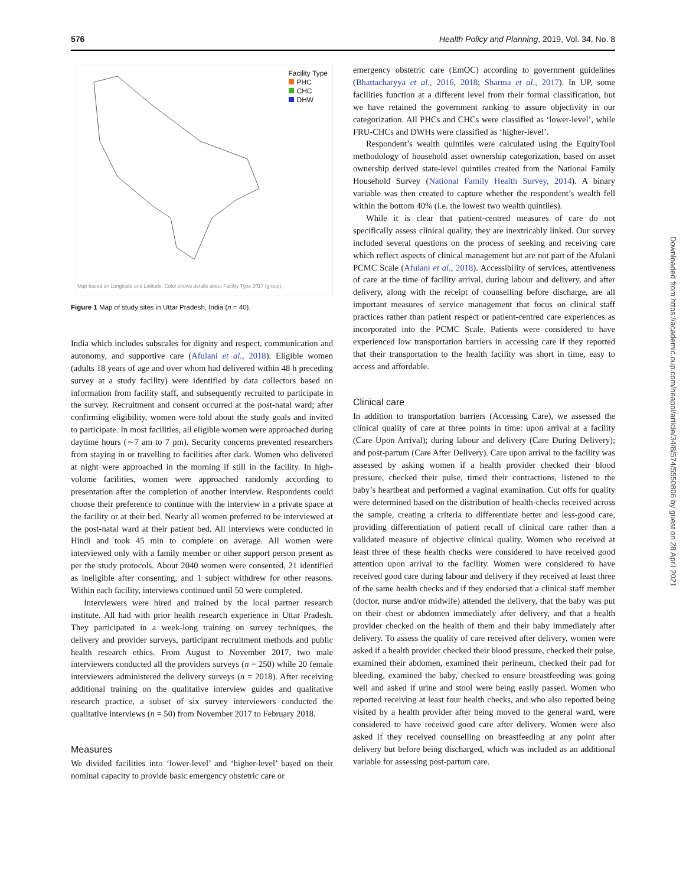576 Health Policy and Planning, 2019, Vol. 34, No. 8
Facility Type
PHC
CHC
DHW
Map based on Longitude and Latitude. Color shows details about Facility Type 2017 (group).
Figure 1 Map of study sites in Uttar Pradesh, India (n = 40).
India which includes subscales for dignity and respect, communication and autonomy, and supportive care (Afulani et al., 2018). Eligible women (adults 18 years of age and over whom had delivered within 48 h preceding survey at a study facility) were identified by data collectors based on information from facility staff, and subsequently recruited to participate in the survey. Recruitment and consent occurred at the post-natal ward; after confirming eligibility, women were told about the study goals and invited to participate. In most facilities, all eligible women were approached during daytime hours (∼7 am to 7 pm). Security concerns prevented researchers from staying in or travelling to facilities after dark. Women who delivered at night were approached in the morning if still in the facility. In high-volume facilities, women were approached randomly according to presentation after the completion of another interview. Respondents could choose their preference to continue with the interview in a private space at the facility or at their bed. Nearly all women preferred to be interviewed at the post-natal ward at their patient bed. All interviews were conducted in Hindi and took 45 min to complete on average. All women were interviewed only with a family member or other support person present as per the study protocols. About 2040 women were consented, 21 identified as ineligible after consenting, and 1 subject withdrew for other reasons. Within each facility, interviews continued until 50 were completed.
Interviewers were hired and trained by the local partner research institute. All had with prior health research experience in Uttar Pradesh. They participated in a week-long training on survey techniques, the delivery and provider surveys, participant recruitment methods and public health research ethics. From August to November 2017, two male interviewers conducted all the providers surveys (n = 250) while 20 female interviewers administered the delivery surveys (n = 2018). After receiving additional training on the qualitative interview guides and qualitative research practice, a subset of six survey interviewers conducted the qualitative interviews (n = 50) from November 2017 to February 2018.
Measures
We divided facilities into ‘lower-level’ and ‘higher-level’ based on their nominal capacity to provide basic emergency obstetric care or
emergency obstetric care (EmOC) according to government guidelines (Bhattacharyya et al., 2016, 2018; Sharma et al., 2017). In UP, some facilities function at a different level from their formal classification, but we have retained the government ranking to assure objectivity in our categorization. All PHCs and CHCs were classified as ‘lower-level’, while FRU-CHCs and DWHs were classified as ‘higher-level’.
Respondent’s wealth quintiles were calculated using the EquityTool methodology of household asset ownership categorization, based on asset ownership derived state-level quintiles created from the National Family Household Survey (National Family Health Survey, 2014). A binary variable was then created to capture whether the respondent’s wealth fell within the bottom 40% (i.e. the lowest two wealth quintiles).
While it is clear that patient-centred measures of care do not specifically assess clinical quality, they are inextricably linked. Our survey included several questions on the process of seeking and receiving care which reflect aspects of clinical management but are not part of the Afulani PCMC Scale (Afulani et al., 2018). Accessibility of services, attentiveness of care at the time of facility arrival, during labour and delivery, and after delivery, along with the receipt of counselling before discharge, are all important measures of service management that focus on clinical staff practices rather than patient respect or patient-centred care experiences as incorporated into the PCMC Scale. Patients were considered to have experienced low transportation barriers in accessing care if they reported that their transportation to the health facility was short in time, easy to access and affordable.
Clinical care
In addition to transportation barriers (Accessing Care), we assessed the clinical quality of care at three points in time: upon arrival at a facility (Care Upon Arrival); during labour and delivery (Care During Delivery); and post-partum (Care After Delivery). Care upon arrival to the facility was assessed by asking women if a health provider checked their blood pressure, checked their pulse, timed their contractions, listened to the baby’s heartbeat and performed a vaginal examination. Cut offs for quality were determined based on the distribution of health-checks received across the sample, creating a criteria to differentiate better and less-good care, providing differentiation of patient recall of clinical care rather than a validated measure of objective clinical quality. Women who received at least three of these health checks were considered to have received good attention upon arrival to the facility. Women were considered to have received good care during labour and delivery if they received at least three of the same health checks and if they endorsed that a clinical staff member (doctor, nurse and/or midwife) attended the delivery, that the baby was put on their chest or abdomen immediately after delivery, and that a health provider checked on the health of them and their baby immediately after delivery. To assess the quality of care received after delivery, women were asked if a health provider checked their blood pressure, checked their pulse, examined their abdomen, examined their perineum, checked their pad for bleeding, examined the baby, checked to ensure breastfeeding was going well and asked if urine and stool were being easily passed. Women who reported receiving at least four health checks, and who also reported being visited by a health provider after being moved to the general ward, were considered to have received good care after delivery. Women were also asked if they received counselling on breastfeeding at any point after delivery but before being discharged, which was included as an additional variable for assessing post-partum care.
Downloaded from https://academic.oup.com/heapol/article/34/8/574/5550806 by guest on 28 April 2021